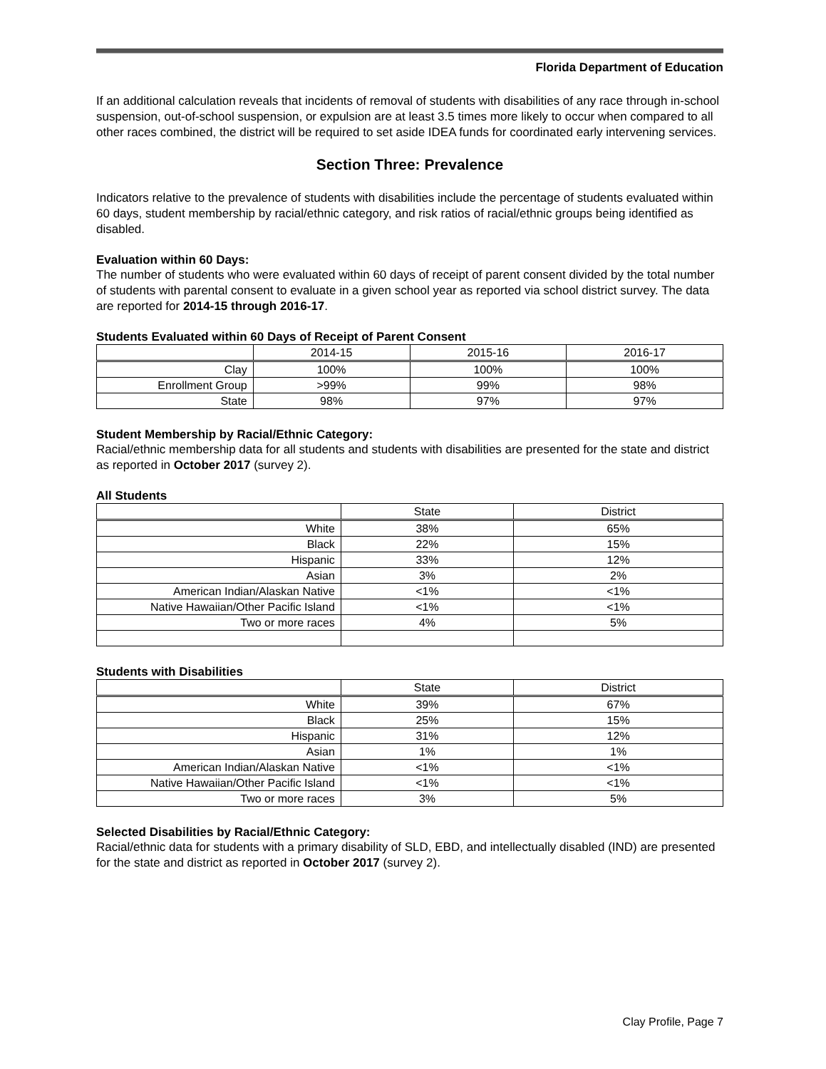Florida Department of Education
If an additional calculation reveals that incidents of removal of students with disabilities of any race through in-school suspension, out-of-school suspension, or expulsion are at least 3.5 times more likely to occur when compared to all other races combined, the district will be required to set aside IDEA funds for coordinated early intervening services.
Section Three: Prevalence
Indicators relative to the prevalence of students with disabilities include the percentage of students evaluated within 60 days, student membership by racial/ethnic category, and risk ratios of racial/ethnic groups being identified as disabled.
Evaluation within 60 Days:
The number of students who were evaluated within 60 days of receipt of parent consent divided by the total number of students with parental consent to evaluate in a given school year as reported via school district survey. The data are reported for 2014-15 through 2016-17.
Students Evaluated within 60 Days of Receipt of Parent Consent
| | 2014-15 | 2015-16 | 2016-17 |
| --- | --- | --- | --- |
| Clay | 100% | 100% | 100% |
| Enrollment Group | >99% | 99% | 98% |
| State | 98% | 97% | 97% |
Student Membership by Racial/Ethnic Category:
Racial/ethnic membership data for all students and students with disabilities are presented for the state and district as reported in October 2017 (survey 2).
All Students
| | State | District |
| --- | --- | --- |
| White | 38% | 65% |
| Black | 22% | 15% |
| Hispanic | 33% | 12% |
| Asian | 3% | 2% |
| American Indian/Alaskan Native | <1% | <1% |
| Native Hawaiian/Other Pacific Island | <1% | <1% |
| Two or more races | 4% | 5% |
Students with Disabilities
| | State | District |
| --- | --- | --- |
| White | 39% | 67% |
| Black | 25% | 15% |
| Hispanic | 31% | 12% |
| Asian | 1% | 1% |
| American Indian/Alaskan Native | <1% | <1% |
| Native Hawaiian/Other Pacific Island | <1% | <1% |
| Two or more races | 3% | 5% |
Selected Disabilities by Racial/Ethnic Category:
Racial/ethnic data for students with a primary disability of SLD, EBD, and intellectually disabled (IND) are presented for the state and district as reported in October 2017 (survey 2).
Clay Profile, Page 7